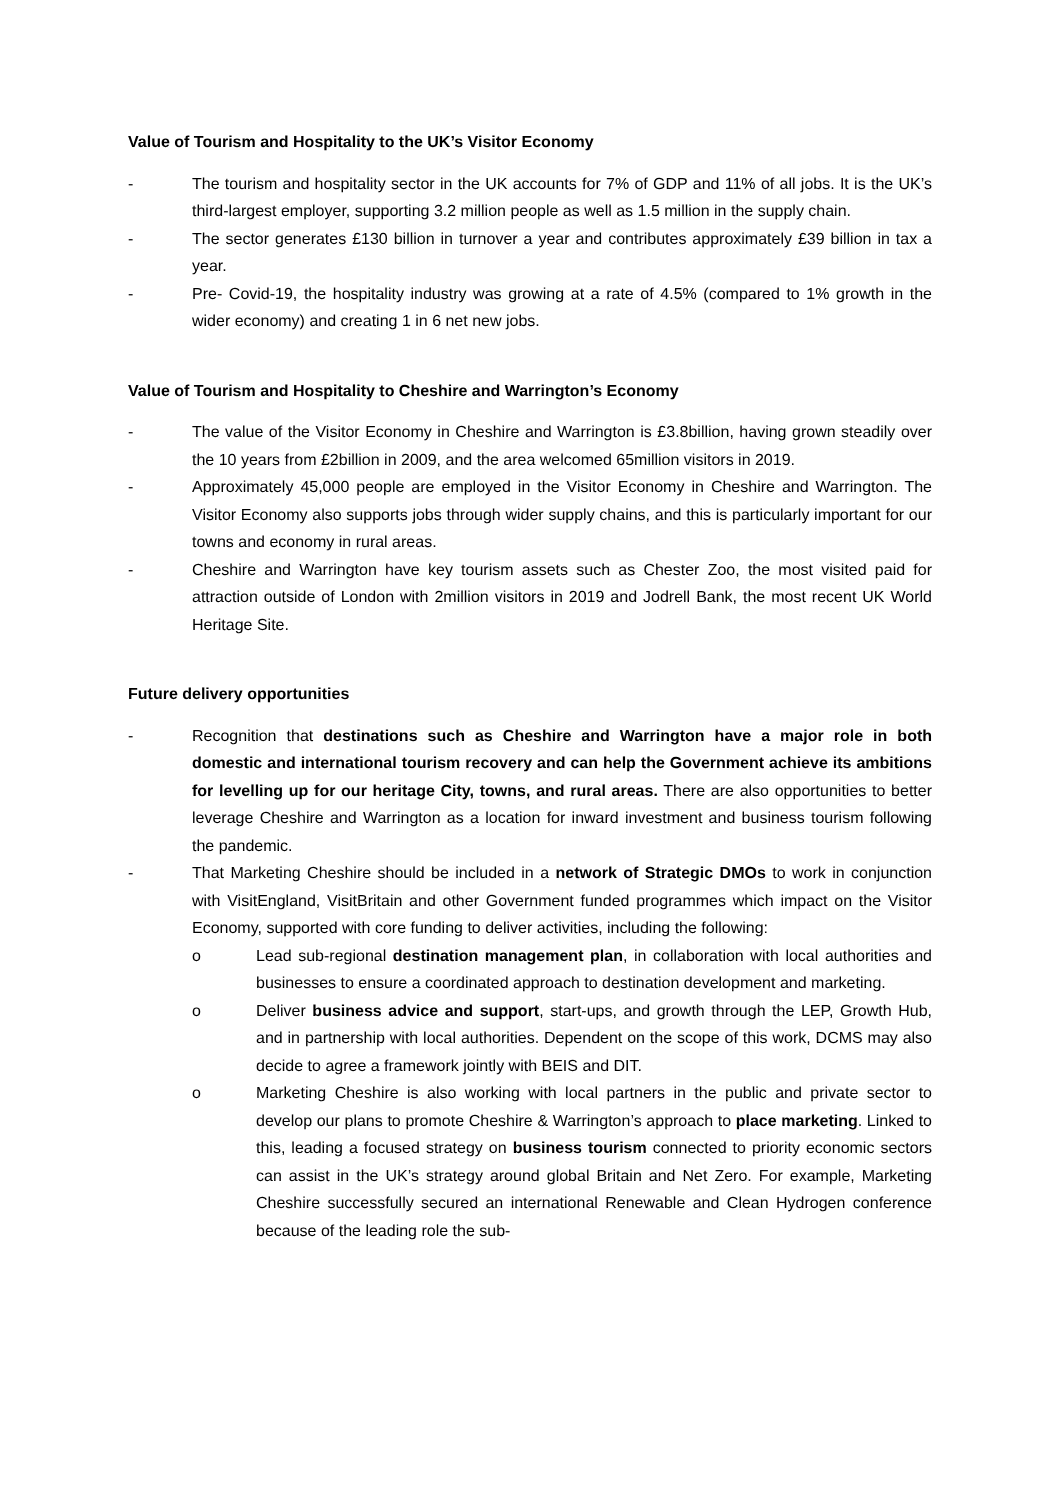Value of Tourism and Hospitality to the UK’s Visitor Economy
- The tourism and hospitality sector in the UK accounts for 7% of GDP and 11% of all jobs. It is the UK’s third-largest employer, supporting 3.2 million people as well as 1.5 million in the supply chain.
- The sector generates £130 billion in turnover a year and contributes approximately £39 billion in tax a year.
- Pre- Covid-19, the hospitality industry was growing at a rate of 4.5% (compared to 1% growth in the wider economy) and creating 1 in 6 net new jobs.
Value of Tourism and Hospitality to Cheshire and Warrington’s Economy
- The value of the Visitor Economy in Cheshire and Warrington is £3.8billion, having grown steadily over the 10 years from £2billion in 2009, and the area welcomed 65million visitors in 2019.
- Approximately 45,000 people are employed in the Visitor Economy in Cheshire and Warrington. The Visitor Economy also supports jobs through wider supply chains, and this is particularly important for our towns and economy in rural areas.
- Cheshire and Warrington have key tourism assets such as Chester Zoo, the most visited paid for attraction outside of London with 2million visitors in 2019 and Jodrell Bank, the most recent UK World Heritage Site.
Future delivery opportunities
- Recognition that destinations such as Cheshire and Warrington have a major role in both domestic and international tourism recovery and can help the Government achieve its ambitions for levelling up for our heritage City, towns, and rural areas. There are also opportunities to better leverage Cheshire and Warrington as a location for inward investment and business tourism following the pandemic.
- That Marketing Cheshire should be included in a network of Strategic DMOs to work in conjunction with VisitEngland, VisitBritain and other Government funded programmes which impact on the Visitor Economy, supported with core funding to deliver activities, including the following:
o Lead sub-regional destination management plan, in collaboration with local authorities and businesses to ensure a coordinated approach to destination development and marketing.
o Deliver business advice and support, start-ups, and growth through the LEP, Growth Hub, and in partnership with local authorities. Dependent on the scope of this work, DCMS may also decide to agree a framework jointly with BEIS and DIT.
o Marketing Cheshire is also working with local partners in the public and private sector to develop our plans to promote Cheshire & Warrington’s approach to place marketing. Linked to this, leading a focused strategy on business tourism connected to priority economic sectors can assist in the UK’s strategy around global Britain and Net Zero. For example, Marketing Cheshire successfully secured an international Renewable and Clean Hydrogen conference because of the leading role the sub-